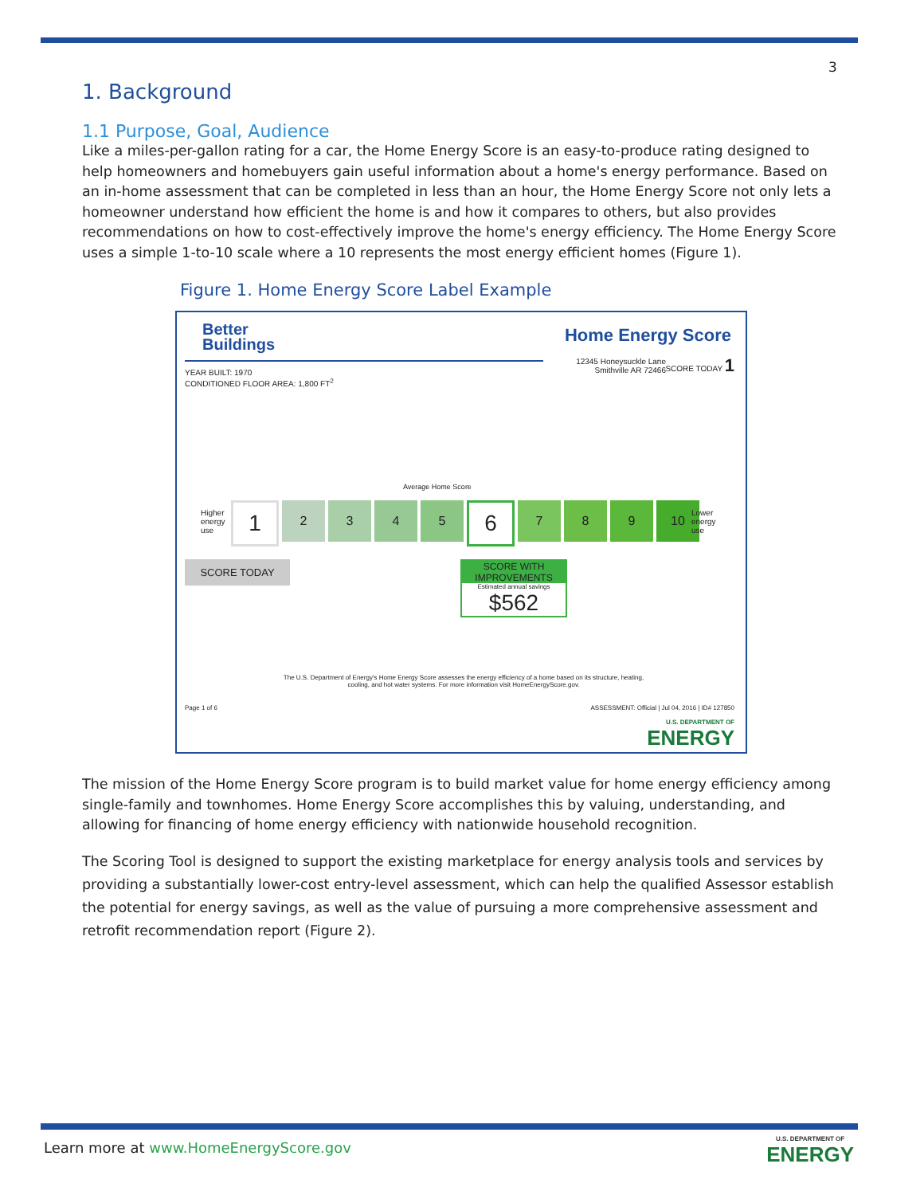3
1. Background
1.1 Purpose, Goal, Audience
Like a miles-per-gallon rating for a car, the Home Energy Score is an easy-to-produce rating designed to help homeowners and homebuyers gain useful information about a home's energy performance. Based on an in-home assessment that can be completed in less than an hour, the Home Energy Score not only lets a homeowner understand how efficient the home is and how it compares to others, but also provides recommendations on how to cost-effectively improve the home's energy efficiency. The Home Energy Score uses a simple 1-to-10 scale where a 10 represents the most energy efficient homes (Figure 1).
Figure 1. Home Energy Score Label Example
Better
Buildings
Home Energy Score
YEAR BUILT: 1970
CONDITIONED FLOOR AREA: 1,800 FT<sup>2</sup>
12345 Honeysuckle Lane
Smithville AR 72466
SCORE TODAY 1
Average Home Score
Higher
energy
use
1
2 3 4 5
6
7 8 9 10
Lower
energy
use
SCORE TODAY
SCORE WITH IMPROVEMENTS
Estimated annual savings
$562
The U.S. Department of Energy's Home Energy Score assesses the energy efficiency of a home based on its structure, heating, cooling, and hot water systems. For more information visit HomeEnergyScore.gov.
Page 1 of 6
ASSESSMENT: Official | Jul 04, 2016 | ID# 127850
U.S. DEPARTMENT OF
ENERGY
The mission of the Home Energy Score program is to build market value for home energy efficiency among single-family and townhomes. Home Energy Score accomplishes this by valuing, understanding, and allowing for financing of home energy efficiency with nationwide household recognition.
The Scoring Tool is designed to support the existing marketplace for energy analysis tools and services by providing a substantially lower-cost entry-level assessment, which can help the qualified Assessor establish the potential for energy savings, as well as the value of pursuing a more comprehensive assessment and retrofit recommendation report (Figure 2).
Learn more at www.HomeEnergyScore.gov
U.S. DEPARTMENT OF
ENERGY